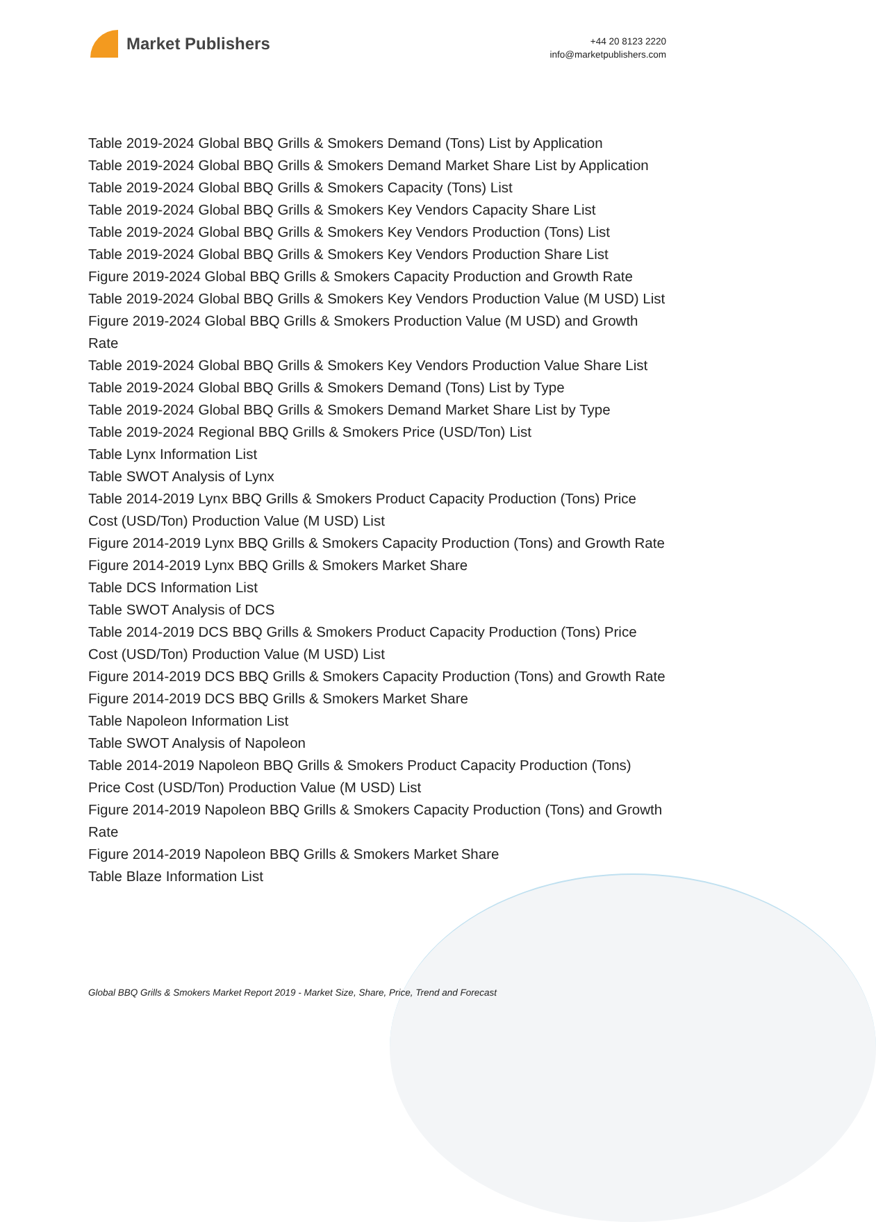Market Publishers
+44 20 8123 2220
info@marketpublishers.com
Table 2019-2024 Global BBQ Grills & Smokers Demand (Tons) List by Application
Table 2019-2024 Global BBQ Grills & Smokers Demand Market Share List by Application
Table 2019-2024 Global BBQ Grills & Smokers Capacity (Tons) List
Table 2019-2024 Global BBQ Grills & Smokers Key Vendors Capacity Share List
Table 2019-2024 Global BBQ Grills & Smokers Key Vendors Production (Tons) List
Table 2019-2024 Global BBQ Grills & Smokers Key Vendors Production Share List
Figure 2019-2024 Global BBQ Grills & Smokers Capacity Production and Growth Rate
Table 2019-2024 Global BBQ Grills & Smokers Key Vendors Production Value (M USD) List
Figure 2019-2024 Global BBQ Grills & Smokers Production Value (M USD) and Growth Rate
Table 2019-2024 Global BBQ Grills & Smokers Key Vendors Production Value Share List
Table 2019-2024 Global BBQ Grills & Smokers Demand (Tons) List by Type
Table 2019-2024 Global BBQ Grills & Smokers Demand Market Share List by Type
Table 2019-2024 Regional BBQ Grills & Smokers Price (USD/Ton) List
Table Lynx Information List
Table SWOT Analysis of Lynx
Table 2014-2019 Lynx BBQ Grills & Smokers Product Capacity Production (Tons) Price Cost (USD/Ton) Production Value (M USD) List
Figure 2014-2019 Lynx BBQ Grills & Smokers Capacity Production (Tons) and Growth Rate
Figure 2014-2019 Lynx BBQ Grills & Smokers Market Share
Table DCS Information List
Table SWOT Analysis of DCS
Table 2014-2019 DCS BBQ Grills & Smokers Product Capacity Production (Tons) Price Cost (USD/Ton) Production Value (M USD) List
Figure 2014-2019 DCS BBQ Grills & Smokers Capacity Production (Tons) and Growth Rate
Figure 2014-2019 DCS BBQ Grills & Smokers Market Share
Table Napoleon Information List
Table SWOT Analysis of Napoleon
Table 2014-2019 Napoleon BBQ Grills & Smokers Product Capacity Production (Tons) Price Cost (USD/Ton) Production Value (M USD) List
Figure 2014-2019 Napoleon BBQ Grills & Smokers Capacity Production (Tons) and Growth Rate
Figure 2014-2019 Napoleon BBQ Grills & Smokers Market Share
Table Blaze Information List
Global BBQ Grills & Smokers Market Report 2019 - Market Size, Share, Price, Trend and Forecast